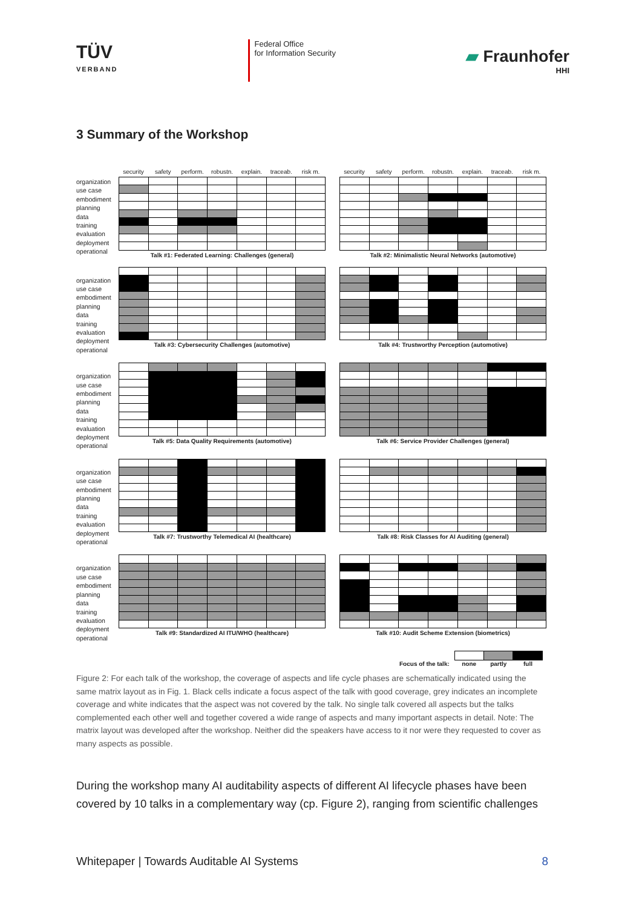TÜV
VERBAND
Federal Office
for Information Security
▰ Fraunhofer
HHI
3 Summary of the Workshop
organization
use case
embodiment
planning
data
training
evaluation
deployment
operational
security safety perform. robustn. explain. traceab. risk m.
Talk #1: Federated Learning: Challenges (general)
security safety perform. robustn. explain. traceab. risk m.
Talk #2: Minimalistic Neural Networks (automotive)
organization
use case
embodiment
planning
data
training
evaluation
deployment
operational
Talk #3: Cybersecurity Challenges (automotive)
Talk #4: Trustworthy Perception (automotive)
organization
use case
embodiment
planning
data
training
evaluation
deployment
operational
Talk #5: Data Quality Requirements (automotive)
Talk #6: Service Provider Challenges (general)
organization
use case
embodiment
planning
data
training
evaluation
deployment
operational
Talk #7: Trustworthy Telemedical AI (healthcare)
Talk #8: Risk Classes for AI Auditing (general)
organization
use case
embodiment
planning
data
training
evaluation
deployment
operational
Talk #9: Standardized AI ITU/WHO (healthcare)
Talk #10: Audit Scheme Extension (biometrics)
Focus of the talk:
none partly full
Figure 2: For each talk of the workshop, the coverage of aspects and life cycle phases are schematically indicated using the same matrix layout as in Fig. 1. Black cells indicate a focus aspect of the talk with good coverage, grey indicates an incomplete coverage and white indicates that the aspect was not covered by the talk. No single talk covered all aspects but the talks complemented each other well and together covered a wide range of aspects and many important aspects in detail. Note: The matrix layout was developed after the workshop. Neither did the speakers have access to it nor were they requested to cover as many aspects as possible.
During the workshop many AI auditability aspects of different AI lifecycle phases have been covered by 10 talks in a complementary way (cp. Figure 2), ranging from scientific challenges
Whitepaper | Towards Auditable AI Systems 8